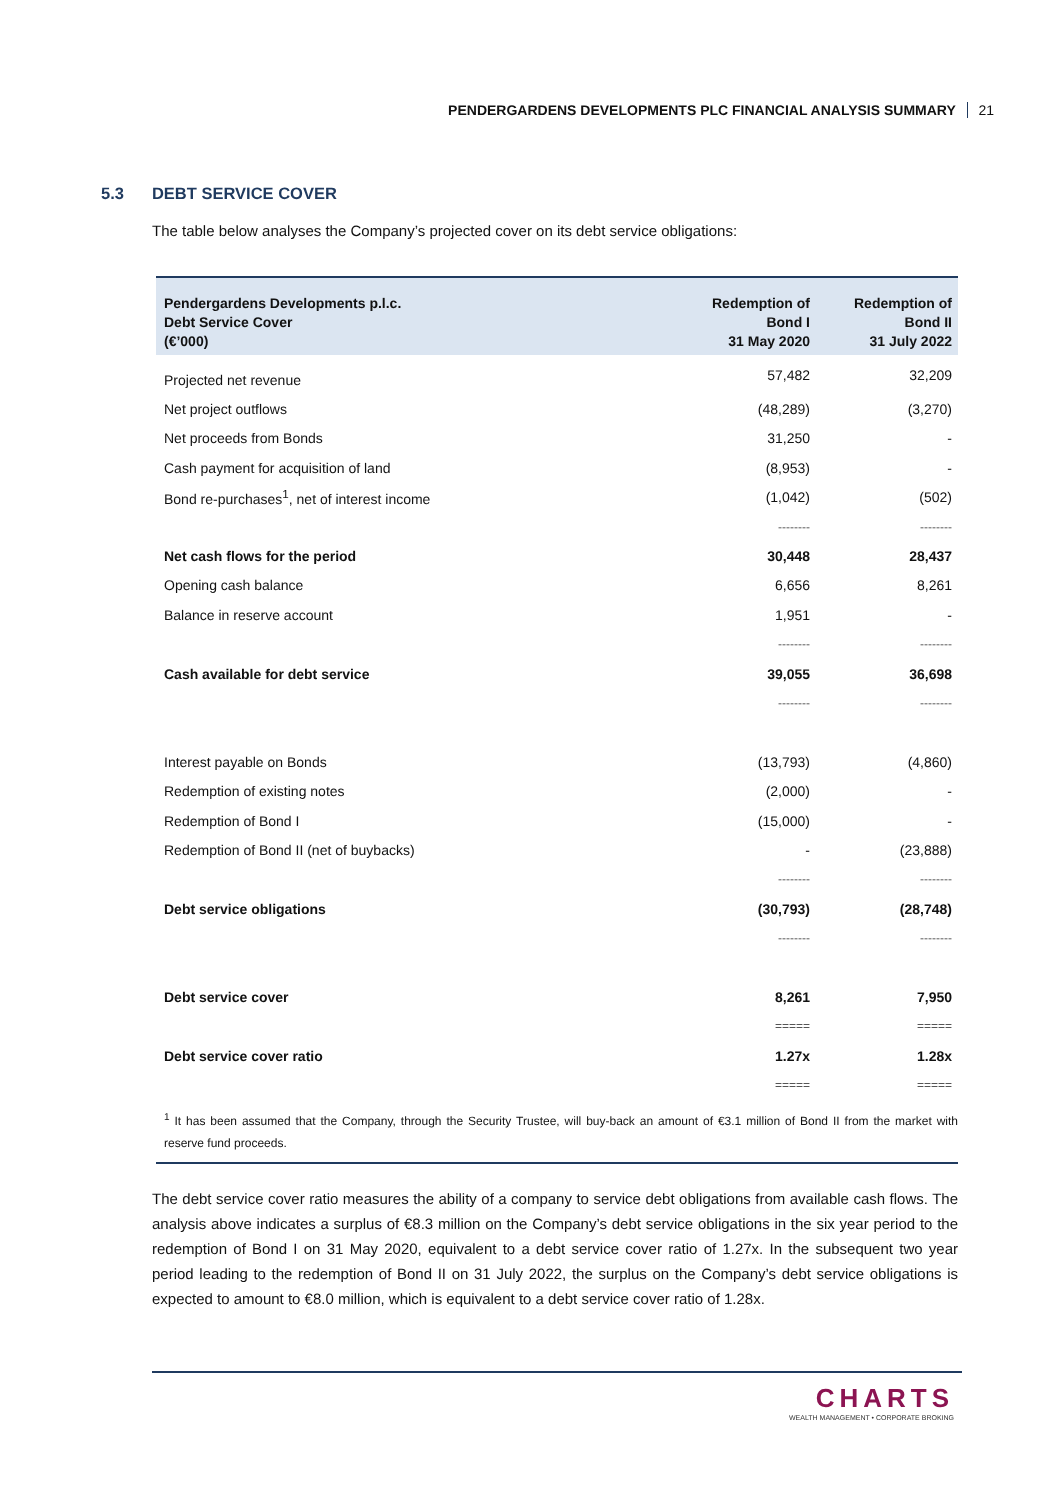PENDERGARDENS DEVELOPMENTS PLC FINANCIAL ANALYSIS SUMMARY 21
5.3 DEBT SERVICE COVER
The table below analyses the Company’s projected cover on its debt service obligations:
| Pendergardens Developments p.l.c. Debt Service Cover (€’000) | Redemption of Bond I 31 May 2020 | Redemption of Bond II 31 July 2022 |
| --- | --- | --- |
| Projected net revenue | 57,482 | 32,209 |
| Net project outflows | (48,289) | (3,270) |
| Net proceeds from Bonds | 31,250 | - |
| Cash payment for acquisition of land | (8,953) | - |
| Bond re-purchases<sup>1</sup>, net of interest income | (1,042) | (502) |
| | -------- | -------- |
| Net cash flows for the period | 30,448 | 28,437 |
| Opening cash balance | 6,656 | 8,261 |
| Balance in reserve account | 1,951 | - |
| | -------- | -------- |
| Cash available for debt service | 39,055 | 36,698 |
| | -------- | -------- |
| Interest payable on Bonds | (13,793) | (4,860) |
| Redemption of existing notes | (2,000) | - |
| Redemption of Bond I | (15,000) | - |
| Redemption of Bond II (net of buybacks) | - | (23,888) |
| | -------- | -------- |
| Debt service obligations | (30,793) | (28,748) |
| | -------- | -------- |
| Debt service cover | 8,261 | 7,950 |
| | ===== | ===== |
| Debt service cover ratio | 1.27x | 1.28x |
| | ===== | ===== |
<sup>1</sup> It has been assumed that the Company, through the Security Trustee, will buy-back an amount of €3.1 million of Bond II from the market with reserve fund proceeds.
The debt service cover ratio measures the ability of a company to service debt obligations from available cash flows. The analysis above indicates a surplus of €8.3 million on the Company’s debt service obligations in the six year period to the redemption of Bond I on 31 May 2020, equivalent to a debt service cover ratio of 1.27x. In the subsequent two year period leading to the redemption of Bond II on 31 July 2022, the surplus on the Company’s debt service obligations is expected to amount to €8.0 million, which is equivalent to a debt service cover ratio of 1.28x.
CHARTS
WEALTH MANAGEMENT • CORPORATE BROKING